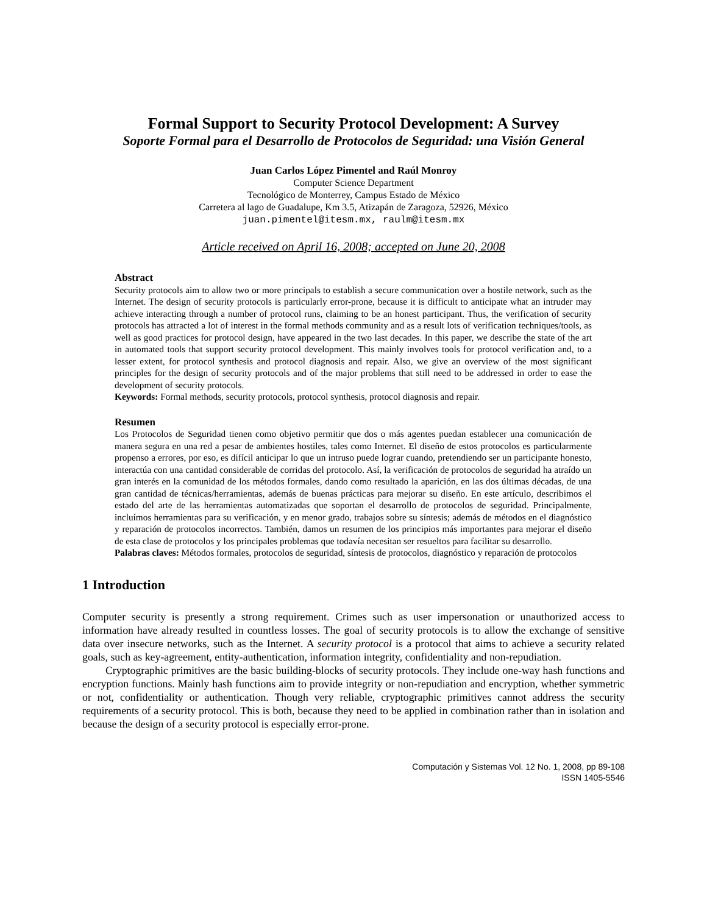Formal Support to Security Protocol Development: A Survey
Soporte Formal para el Desarrollo de Protocolos de Seguridad: una Visión General
Juan Carlos López Pimentel and Raúl Monroy
Computer Science Department
Tecnológico de Monterrey, Campus Estado de México
Carretera al lago de Guadalupe, Km 3.5, Atizapán de Zaragoza, 52926, México
juan.pimentel@itesm.mx, raulm@itesm.mx
Article received on April 16, 2008; accepted on June 20, 2008
Abstract
Security protocols aim to allow two or more principals to establish a secure communication over a hostile network, such as the Internet. The design of security protocols is particularly error-prone, because it is difficult to anticipate what an intruder may achieve interacting through a number of protocol runs, claiming to be an honest participant. Thus, the verification of security protocols has attracted a lot of interest in the formal methods community and as a result lots of verification techniques/tools, as well as good practices for protocol design, have appeared in the two last decades. In this paper, we describe the state of the art in automated tools that support security protocol development. This mainly involves tools for protocol verification and, to a lesser extent, for protocol synthesis and protocol diagnosis and repair. Also, we give an overview of the most significant principles for the design of security protocols and of the major problems that still need to be addressed in order to ease the development of security protocols.
Keywords: Formal methods, security protocols, protocol synthesis, protocol diagnosis and repair.
Resumen
Los Protocolos de Seguridad tienen como objetivo permitir que dos o más agentes puedan establecer una comunicación de manera segura en una red a pesar de ambientes hostiles, tales como Internet. El diseño de estos protocolos es particularmente propenso a errores, por eso, es difícil anticipar lo que un intruso puede lograr cuando, pretendiendo ser un participante honesto, interactúa con una cantidad considerable de corridas del protocolo. Así, la verificación de protocolos de seguridad ha atraído un gran interés en la comunidad de los métodos formales, dando como resultado la aparición, en las dos últimas décadas, de una gran cantidad de técnicas/herramientas, además de buenas prácticas para mejorar su diseño. En este artículo, describimos el estado del arte de las herramientas automatizadas que soportan el desarrollo de protocolos de seguridad. Principalmente, incluímos herramientas para su verificación, y en menor grado, trabajos sobre su síntesis; además de métodos en el diagnóstico y reparación de protocolos incorrectos. También, damos un resumen de los principios más importantes para mejorar el diseño de esta clase de protocolos y los principales problemas que todavía necesitan ser resueltos para facilitar su desarrollo.
Palabras claves: Métodos formales, protocolos de seguridad, síntesis de protocolos, diagnóstico y reparación de protocolos
1 Introduction
Computer security is presently a strong requirement. Crimes such as user impersonation or unauthorized access to information have already resulted in countless losses. The goal of security protocols is to allow the exchange of sensitive data over insecure networks, such as the Internet. A security protocol is a protocol that aims to achieve a security related goals, such as key-agreement, entity-authentication, information integrity, confidentiality and non-repudiation.
Cryptographic primitives are the basic building-blocks of security protocols. They include one-way hash functions and encryption functions. Mainly hash functions aim to provide integrity or non-repudiation and encryption, whether symmetric or not, confidentiality or authentication. Though very reliable, cryptographic primitives cannot address the security requirements of a security protocol. This is both, because they need to be applied in combination rather than in isolation and because the design of a security protocol is especially error-prone.
Computación y Sistemas Vol. 12 No. 1, 2008, pp 89-108
ISSN 1405-5546